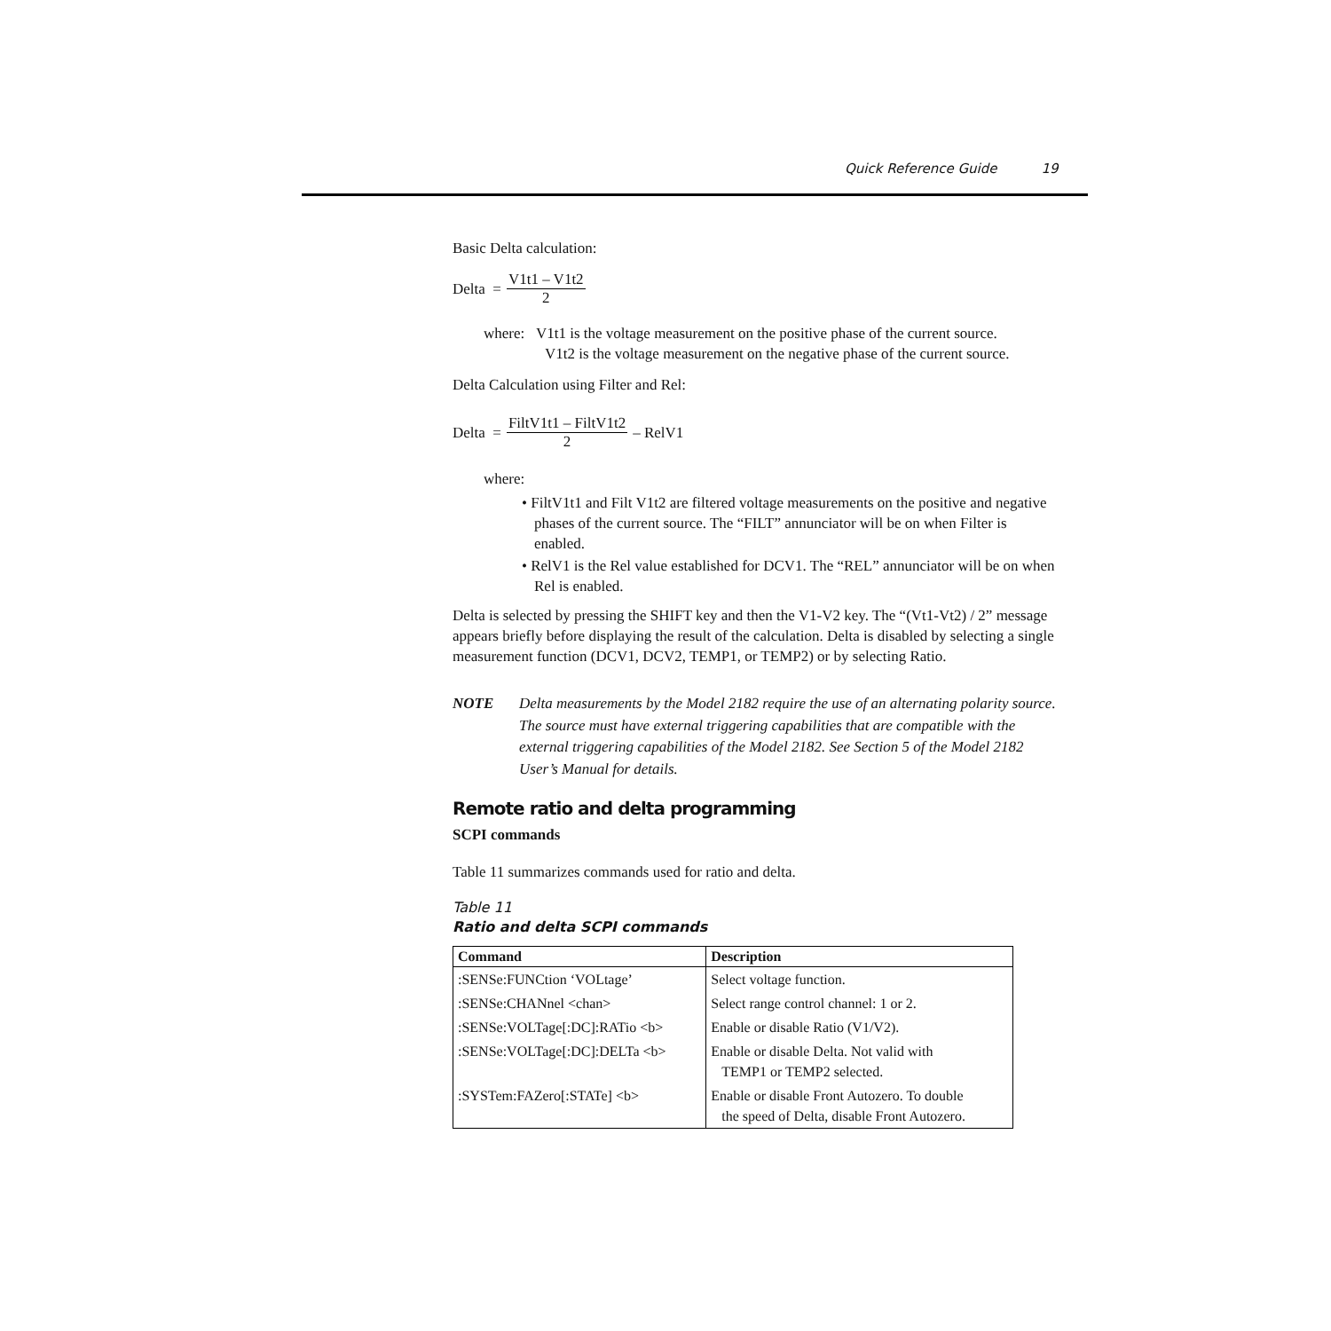Quick Reference Guide 19
Basic Delta calculation:
Delta = V1t1 – V1t2 2
where: V1t1 is the voltage measurement on the positive phase of the current source.
V1t2 is the voltage measurement on the negative phase of the current source.
Delta Calculation using Filter and Rel:
Delta = FiltV1t1 – FiltV1t2 2 – RelV1
where:
• FiltV1t1 and Filt V1t2 are filtered voltage measurements on the positive and negative phases of the current source. The “FILT” annunciator will be on when Filter is enabled.
• RelV1 is the Rel value established for DCV1. The “REL” annunciator will be on when Rel is enabled.
Delta is selected by pressing the SHIFT key and then the V1-V2 key. The “(Vt1-Vt2) / 2” message appears briefly before displaying the result of the calculation. Delta is disabled by selecting a single measurement function (DCV1, DCV2, TEMP1, or TEMP2) or by selecting Ratio.
NOTE Delta measurements by the Model 2182 require the use of an alternating polarity source. The source must have external triggering capabilities that are compatible with the external triggering capabilities of the Model 2182. See Section 5 of the Model 2182 User’s Manual for details.
Remote ratio and delta programming
SCPI commands
Table 11 summarizes commands used for ratio and delta.
Table 11
Ratio and delta SCPI commands
| Command | Description |
| --- | --- |
| :SENSe:FUNCtion ‘VOLtage’ | Select voltage function. |
| :SENSe:CHANnel <chan> | Select range control channel: 1 or 2. |
| :SENSe:VOLTage[:DC]:RATio <b> | Enable or disable Ratio (V1/V2). |
| :SENSe:VOLTage[:DC]:DELTa <b> | Enable or disable Delta. Not valid with TEMP1 or TEMP2 selected. |
| :SYSTem:FAZero[:STATe] <b> | Enable or disable Front Autozero. To double the speed of Delta, disable Front Autozero. |